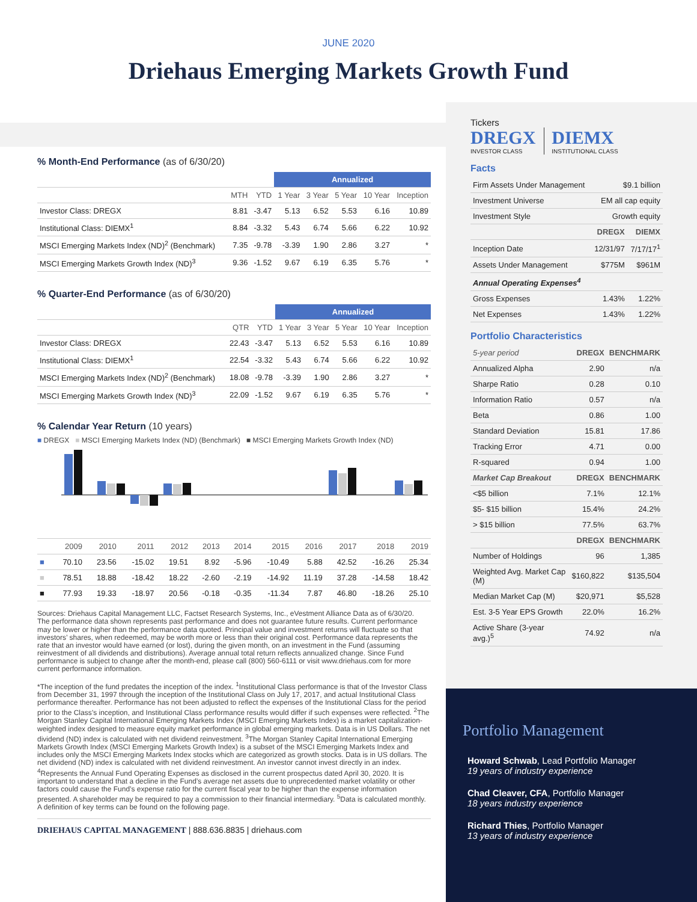JUNE 2020
Driehaus Emerging Markets Growth Fund
% Month-End Performance (as of 6/30/20)
| | | | Annualized | | | | |
| --- | --- | --- | --- | --- | --- | --- | --- |
| | MTH | YTD | 1 Year | 3 Year | 5 Year | 10 Year | Inception |
| Investor Class: DREGX | 8.81 | -3.47 | 5.13 | 6.52 | 5.53 | 6.16 | 10.89 |
| Institutional Class: DIEMX<sup>1</sup> | 8.84 | -3.32 | 5.43 | 6.74 | 5.66 | 6.22 | 10.92 |
| MSCI Emerging Markets Index (ND)<sup>2</sup> (Benchmark) | 7.35 | -9.78 | -3.39 | 1.90 | 2.86 | 3.27 | * |
| MSCI Emerging Markets Growth Index (ND)<sup>3</sup> | 9.36 | -1.52 | 9.67 | 6.19 | 6.35 | 5.76 | * |
% Quarter-End Performance (as of 6/30/20)
| | | | Annualized | | | | |
| --- | --- | --- | --- | --- | --- | --- | --- |
| | QTR | YTD | 1 Year | 3 Year | 5 Year | 10 Year | Inception |
| Investor Class: DREGX | 22.43 | -3.47 | 5.13 | 6.52 | 5.53 | 6.16 | 10.89 |
| Institutional Class: DIEMX<sup>1</sup> | 22.54 | -3.32 | 5.43 | 6.74 | 5.66 | 6.22 | 10.92 |
| MSCI Emerging Markets Index (ND)<sup>2</sup> (Benchmark) | 18.08 | -9.78 | -3.39 | 1.90 | 2.86 | 3.27 | * |
| MSCI Emerging Markets Growth Index (ND)<sup>3</sup> | 22.09 | -1.52 | 9.67 | 6.19 | 6.35 | 5.76 | * |
% Calendar Year Return (10 years)
■ DREGX ■ MSCI Emerging Markets Index (ND) (Benchmark) ■ MSCI Emerging Markets Growth Index (ND)
| | 2009 | 2010 | 2011 | 2012 | 2013 | 2014 | 2015 | 2016 | 2017 | 2018 | 2019 |
| --- | --- | --- | --- | --- | --- | --- | --- | --- | --- | --- | --- |
| ■ | 70.10 | 23.56 | -15.02 | 19.51 | 8.92 | -5.96 | -10.49 | 5.88 | 42.52 | -16.26 | 25.34 |
| ■ | 78.51 | 18.88 | -18.42 | 18.22 | -2.60 | -2.19 | -14.92 | 11.19 | 37.28 | -14.58 | 18.42 |
| ■ | 77.93 | 19.33 | -18.97 | 20.56 | -0.18 | -0.35 | -11.34 | 7.87 | 46.80 | -18.26 | 25.10 |
Sources: Driehaus Capital Management LLC, Factset Research Systems, Inc., eVestment Alliance Data as of 6/30/20.
The performance data shown represents past performance and does not guarantee future results. Current performance may be lower or higher than the performance data quoted. Principal value and investment returns will fluctuate so that investors’ shares, when redeemed, may be worth more or less than their original cost. Performance data represents the rate that an investor would have earned (or lost), during the given month, on an investment in the Fund (assuming reinvestment of all dividends and distributions). Average annual total return reflects annualized change. Since Fund performance is subject to change after the month-end, please call (800) 560-6111 or visit www.driehaus.com for more current performance information.
*The inception of the fund predates the inception of the index. <sup>1</sup>Institutional Class performance is that of the Investor Class from December 31, 1997 through the inception of the Institutional Class on July 17, 2017, and actual Institutional Class performance thereafter. Performance has not been adjusted to reflect the expenses of the Institutional Class for the period prior to the Class’s inception, and Institutional Class performance results would differ if such expenses were reflected. <sup>2</sup>The Morgan Stanley Capital International Emerging Markets Index (MSCI Emerging Markets Index) is a market capitalization-weighted index designed to measure equity market performance in global emerging markets. Data is in US Dollars. The net dividend (ND) index is calculated with net dividend reinvestment. <sup>3</sup>The Morgan Stanley Capital International Emerging Markets Growth Index (MSCI Emerging Markets Growth Index) is a subset of the MSCI Emerging Markets Index and includes only the MSCI Emerging Markets Index stocks which are categorized as growth stocks. Data is in US dollars. The net dividend (ND) index is calculated with net dividend reinvestment. An investor cannot invest directly in an index. <sup>4</sup>Represents the Annual Fund Operating Expenses as disclosed in the current prospectus dated April 30, 2020. It is important to understand that a decline in the Fund’s average net assets due to unprecedented market volatility or other factors could cause the Fund’s expense ratio for the current fiscal year to be higher than the expense information presented. A shareholder may be required to pay a commission to their financial intermediary. <sup>5</sup>Data is calculated monthly. A definition of key terms can be found on the following page.
DRIEHAUS CAPITAL MANAGEMENT | 888.636.8835 | driehaus.com
Tickers
DREGX
INVESTOR CLASS
DIEMX
INSTITUTIONAL CLASS
Facts
| Firm Assets Under Management | $9.1 billion | |
| Investment Universe | EM all cap equity | |
| Investment Style | Growth equity | |
| | DREGX | DIEMX |
| Inception Date | 12/31/97 | 7/17/17<sup>1</sup> |
| Assets Under Management | $775M | $961M |
| Annual Operating Expenses<sup>4</sup> | | |
| Gross Expenses | 1.43% | 1.22% |
| Net Expenses | 1.43% | 1.22% |
Portfolio Characteristics
| 5-year period | DREGX | BENCHMARK |
| --- | --- | --- |
| Annualized Alpha | 2.90 | n/a |
| Sharpe Ratio | 0.28 | 0.10 |
| Information Ratio | 0.57 | n/a |
| Beta | 0.86 | 1.00 |
| Standard Deviation | 15.81 | 17.86 |
| Tracking Error | 4.71 | 0.00 |
| R-squared | 0.94 | 1.00 |
| Market Cap Breakout | DREGX | BENCHMARK |
| <$5 billion | 7.1% | 12.1% |
| $5- $15 billion | 15.4% | 24.2% |
| > $15 billion | 77.5% | 63.7% |
| | DREGX | BENCHMARK |
| Number of Holdings | 96 | 1,385 |
| Weighted Avg. Market Cap (M) | $160,822 | $135,504 |
| Median Market Cap (M) | $20,971 | $5,528 |
| Est. 3-5 Year EPS Growth | 22.0% | 16.2% |
| Active Share (3-year avg.)<sup>5</sup> | 74.92 | n/a |
Portfolio Management
Howard Schwab, Lead Portfolio Manager
19 years of industry experience
Chad Cleaver, CFA, Portfolio Manager
18 years industry experience
Richard Thies, Portfolio Manager
13 years of industry experience